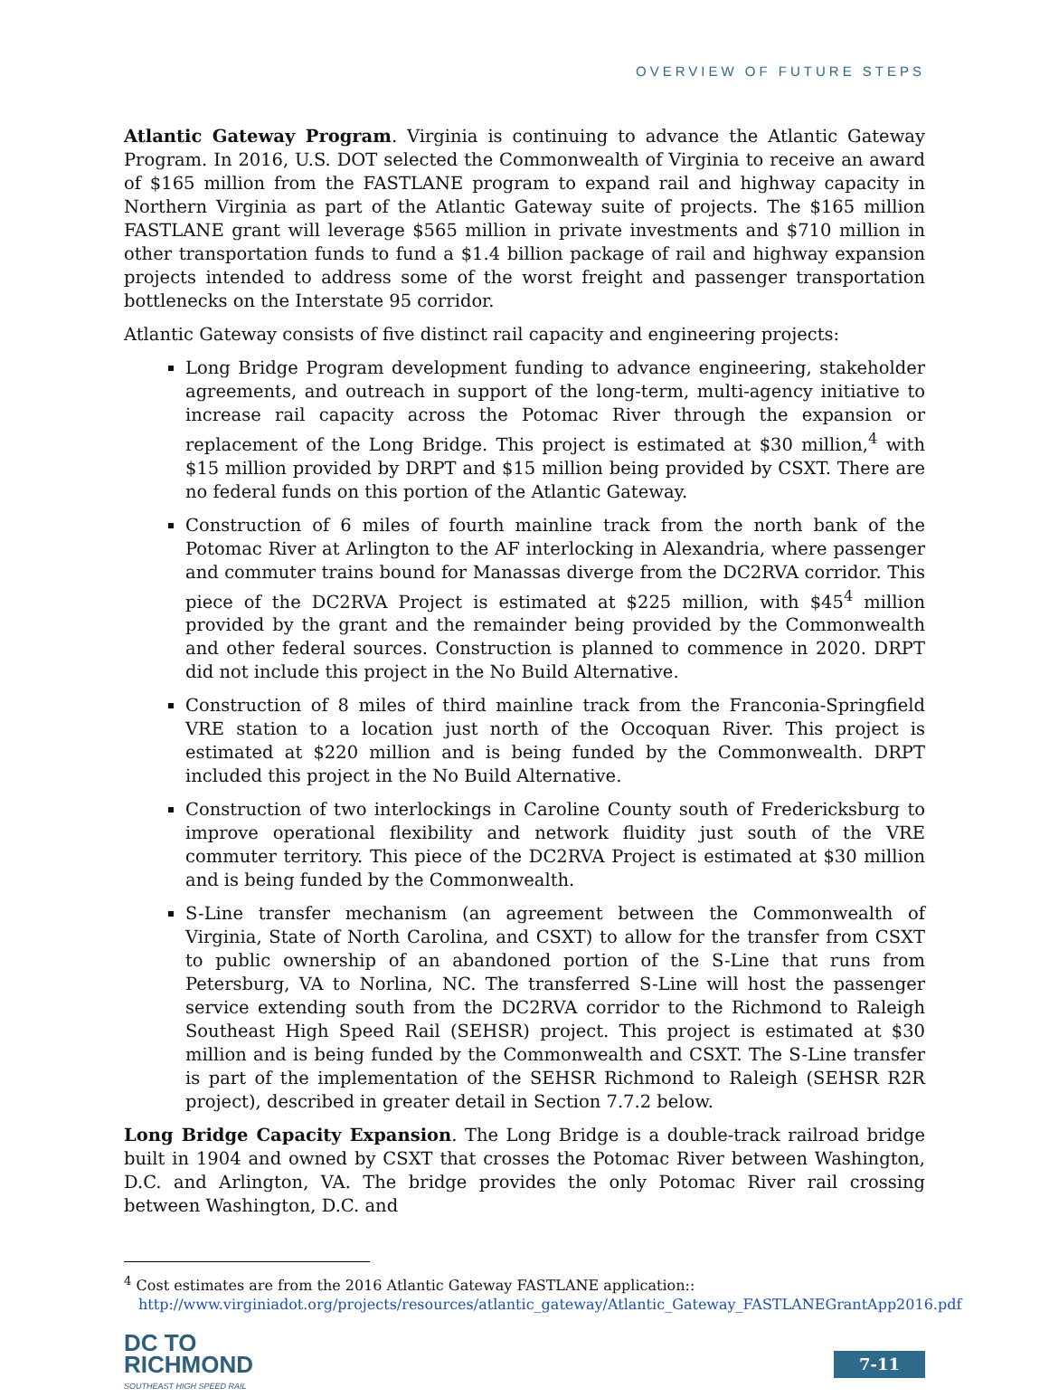OVERVIEW OF FUTURE STEPS
Atlantic Gateway Program. Virginia is continuing to advance the Atlantic Gateway Program. In 2016, U.S. DOT selected the Commonwealth of Virginia to receive an award of $165 million from the FASTLANE program to expand rail and highway capacity in Northern Virginia as part of the Atlantic Gateway suite of projects. The $165 million FASTLANE grant will leverage $565 million in private investments and $710 million in other transportation funds to fund a $1.4 billion package of rail and highway expansion projects intended to address some of the worst freight and passenger transportation bottlenecks on the Interstate 95 corridor.
Atlantic Gateway consists of five distinct rail capacity and engineering projects:
Long Bridge Program development funding to advance engineering, stakeholder agreements, and outreach in support of the long-term, multi-agency initiative to increase rail capacity across the Potomac River through the expansion or replacement of the Long Bridge. This project is estimated at $30 million,<sup>4</sup> with $15 million provided by DRPT and $15 million being provided by CSXT. There are no federal funds on this portion of the Atlantic Gateway.
Construction of 6 miles of fourth mainline track from the north bank of the Potomac River at Arlington to the AF interlocking in Alexandria, where passenger and commuter trains bound for Manassas diverge from the DC2RVA corridor. This piece of the DC2RVA Project is estimated at $225 million, with $45<sup>4</sup> million provided by the grant and the remainder being provided by the Commonwealth and other federal sources. Construction is planned to commence in 2020. DRPT did not include this project in the No Build Alternative.
Construction of 8 miles of third mainline track from the Franconia-Springfield VRE station to a location just north of the Occoquan River. This project is estimated at $220 million and is being funded by the Commonwealth. DRPT included this project in the No Build Alternative.
Construction of two interlockings in Caroline County south of Fredericksburg to improve operational flexibility and network fluidity just south of the VRE commuter territory. This piece of the DC2RVA Project is estimated at $30 million and is being funded by the Commonwealth.
S-Line transfer mechanism (an agreement between the Commonwealth of Virginia, State of North Carolina, and CSXT) to allow for the transfer from CSXT to public ownership of an abandoned portion of the S-Line that runs from Petersburg, VA to Norlina, NC. The transferred S-Line will host the passenger service extending south from the DC2RVA corridor to the Richmond to Raleigh Southeast High Speed Rail (SEHSR) project. This project is estimated at $30 million and is being funded by the Commonwealth and CSXT. The S-Line transfer is part of the implementation of the SEHSR Richmond to Raleigh (SEHSR R2R project), described in greater detail in Section 7.7.2 below.
Long Bridge Capacity Expansion. The Long Bridge is a double-track railroad bridge built in 1904 and owned by CSXT that crosses the Potomac River between Washington, D.C. and Arlington, VA. The bridge provides the only Potomac River rail crossing between Washington, D.C. and
<sup>4</sup> Cost estimates are from the 2016 Atlantic Gateway FASTLANE application:: http://www.virginiadot.org/projects/resources/atlantic_gateway/Atlantic_Gateway_FASTLANEGrantApp2016.pdf
DC TO
RICHMOND
SOUTHEAST HIGH SPEED RAIL
7-11